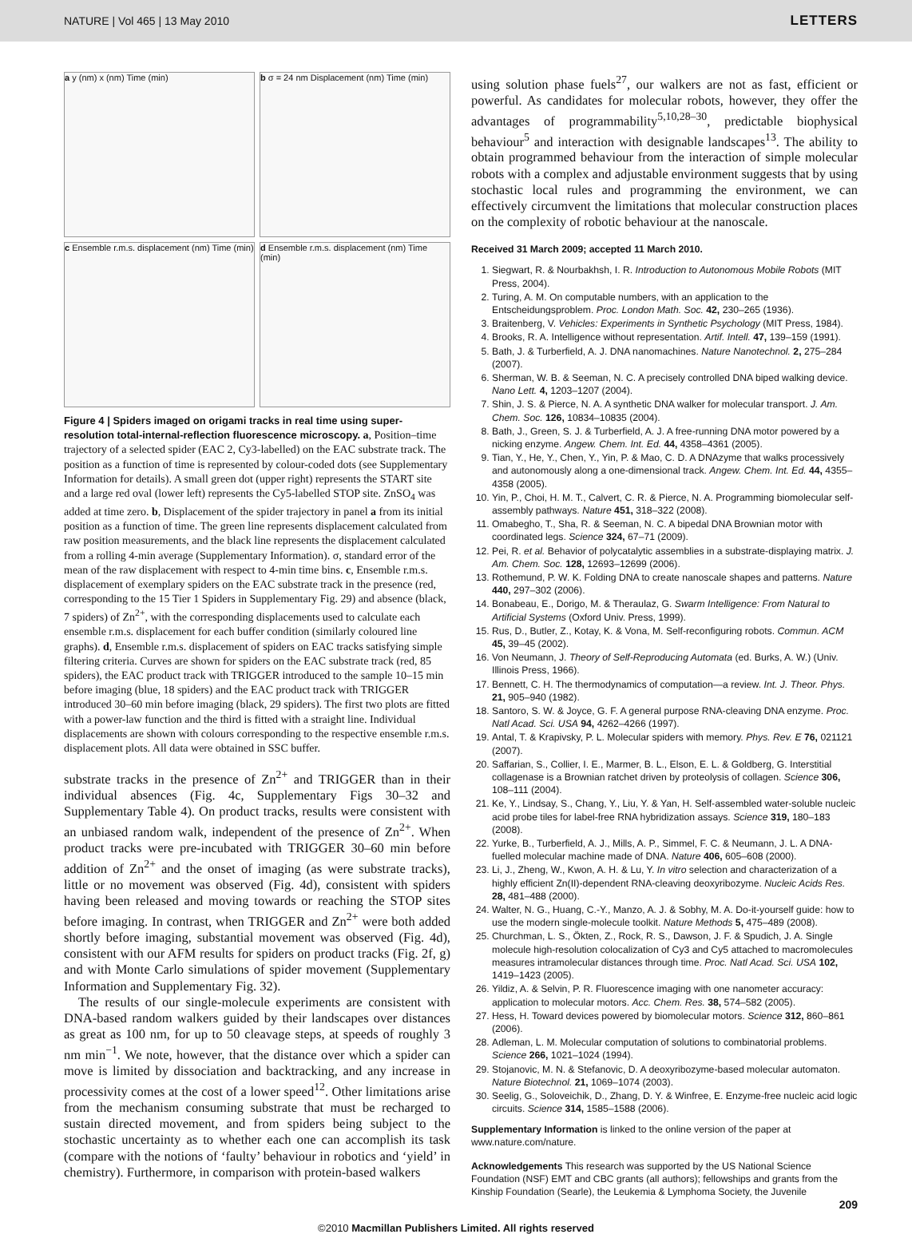NATURE | Vol 465 | 13 May 2010 LETTERS
a y (nm) x (nm) Time (min)
b σ = 24 nm Displacement (nm) Time (min)
c Ensemble r.m.s. displacement (nm) Time (min)
d Ensemble r.m.s. displacement (nm) Time (min)
Figure 4 | Spiders imaged on origami tracks in real time using super-resolution total-internal-reflection fluorescence microscopy. a, Position–time trajectory of a selected spider (EAC 2, Cy3-labelled) on the EAC substrate track. The position as a function of time is represented by colour-coded dots (see Supplementary Information for details). A small green dot (upper right) represents the START site and a large red oval (lower left) represents the Cy5-labelled STOP site. ZnSO<sub>4</sub> was added at time zero. b, Displacement of the spider trajectory in panel a from its initial position as a function of time. The green line represents displacement calculated from raw position measurements, and the black line represents the displacement calculated from a rolling 4-min average (Supplementary Information). σ, standard error of the mean of the raw displacement with respect to 4-min time bins. c, Ensemble r.m.s. displacement of exemplary spiders on the EAC substrate track in the presence (red, corresponding to the 15 Tier 1 Spiders in Supplementary Fig. 29) and absence (black, 7 spiders) of Zn<sup>2+</sup>, with the corresponding displacements used to calculate each ensemble r.m.s. displacement for each buffer condition (similarly coloured line graphs). d, Ensemble r.m.s. displacement of spiders on EAC tracks satisfying simple filtering criteria. Curves are shown for spiders on the EAC substrate track (red, 85 spiders), the EAC product track with TRIGGER introduced to the sample 10–15 min before imaging (blue, 18 spiders) and the EAC product track with TRIGGER introduced 30–60 min before imaging (black, 29 spiders). The first two plots are fitted with a power-law function and the third is fitted with a straight line. Individual displacements are shown with colours corresponding to the respective ensemble r.m.s. displacement plots. All data were obtained in SSC buffer.
substrate tracks in the presence of Zn<sup>2+</sup> and TRIGGER than in their individual absences (Fig. 4c, Supplementary Figs 30–32 and Supplementary Table 4). On product tracks, results were consistent with an unbiased random walk, independent of the presence of Zn<sup>2+</sup>. When product tracks were pre-incubated with TRIGGER 30–60 min before addition of Zn<sup>2+</sup> and the onset of imaging (as were substrate tracks), little or no movement was observed (Fig. 4d), consistent with spiders having been released and moving towards or reaching the STOP sites before imaging. In contrast, when TRIGGER and Zn<sup>2+</sup> were both added shortly before imaging, substantial movement was observed (Fig. 4d), consistent with our AFM results for spiders on product tracks (Fig. 2f, g) and with Monte Carlo simulations of spider movement (Supplementary Information and Supplementary Fig. 32).
The results of our single-molecule experiments are consistent with DNA-based random walkers guided by their landscapes over distances as great as 100 nm, for up to 50 cleavage steps, at speeds of roughly 3 nm min<sup>−1</sup>. We note, however, that the distance over which a spider can move is limited by dissociation and backtracking, and any increase in processivity comes at the cost of a lower speed<sup>12</sup>. Other limitations arise from the mechanism consuming substrate that must be recharged to sustain directed movement, and from spiders being subject to the stochastic uncertainty as to whether each one can accomplish its task (compare with the notions of ‘faulty’ behaviour in robotics and ‘yield’ in chemistry). Furthermore, in comparison with protein-based walkers
using solution phase fuels<sup>27</sup>, our walkers are not as fast, efficient or powerful. As candidates for molecular robots, however, they offer the advantages of programmability<sup>5,10,28–30</sup>, predictable biophysical behaviour<sup>5</sup> and interaction with designable landscapes<sup>13</sup>. The ability to obtain programmed behaviour from the interaction of simple molecular robots with a complex and adjustable environment suggests that by using stochastic local rules and programming the environment, we can effectively circumvent the limitations that molecular construction places on the complexity of robotic behaviour at the nanoscale.
Received 31 March 2009; accepted 11 March 2010.
1. Siegwart, R. & Nourbakhsh, I. R. Introduction to Autonomous Mobile Robots (MIT Press, 2004).
2. Turing, A. M. On computable numbers, with an application to the Entscheidungsproblem. Proc. London Math. Soc. 42, 230–265 (1936).
3. Braitenberg, V. Vehicles: Experiments in Synthetic Psychology (MIT Press, 1984).
4. Brooks, R. A. Intelligence without representation. Artif. Intell. 47, 139–159 (1991).
5. Bath, J. & Turberfield, A. J. DNA nanomachines. Nature Nanotechnol. 2, 275–284 (2007).
6. Sherman, W. B. & Seeman, N. C. A precisely controlled DNA biped walking device. Nano Lett. 4, 1203–1207 (2004).
7. Shin, J. S. & Pierce, N. A. A synthetic DNA walker for molecular transport. J. Am. Chem. Soc. 126, 10834–10835 (2004).
8. Bath, J., Green, S. J. & Turberfield, A. J. A free-running DNA motor powered by a nicking enzyme. Angew. Chem. Int. Ed. 44, 4358–4361 (2005).
9. Tian, Y., He, Y., Chen, Y., Yin, P. & Mao, C. D. A DNAzyme that walks processively and autonomously along a one-dimensional track. Angew. Chem. Int. Ed. 44, 4355–4358 (2005).
10. Yin, P., Choi, H. M. T., Calvert, C. R. & Pierce, N. A. Programming biomolecular self-assembly pathways. Nature 451, 318–322 (2008).
11. Omabegho, T., Sha, R. & Seeman, N. C. A bipedal DNA Brownian motor with coordinated legs. Science 324, 67–71 (2009).
12. Pei, R. et al. Behavior of polycatalytic assemblies in a substrate-displaying matrix. J. Am. Chem. Soc. 128, 12693–12699 (2006).
13. Rothemund, P. W. K. Folding DNA to create nanoscale shapes and patterns. Nature 440, 297–302 (2006).
14. Bonabeau, E., Dorigo, M. & Theraulaz, G. Swarm Intelligence: From Natural to Artificial Systems (Oxford Univ. Press, 1999).
15. Rus, D., Butler, Z., Kotay, K. & Vona, M. Self-reconfiguring robots. Commun. ACM 45, 39–45 (2002).
16. Von Neumann, J. Theory of Self-Reproducing Automata (ed. Burks, A. W.) (Univ. Illinois Press, 1966).
17. Bennett, C. H. The thermodynamics of computation—a review. Int. J. Theor. Phys. 21, 905–940 (1982).
18. Santoro, S. W. & Joyce, G. F. A general purpose RNA-cleaving DNA enzyme. Proc. Natl Acad. Sci. USA 94, 4262–4266 (1997).
19. Antal, T. & Krapivsky, P. L. Molecular spiders with memory. Phys. Rev. E 76, 021121 (2007).
20. Saffarian, S., Collier, I. E., Marmer, B. L., Elson, E. L. & Goldberg, G. Interstitial collagenase is a Brownian ratchet driven by proteolysis of collagen. Science 306, 108–111 (2004).
21. Ke, Y., Lindsay, S., Chang, Y., Liu, Y. & Yan, H. Self-assembled water-soluble nucleic acid probe tiles for label-free RNA hybridization assays. Science 319, 180–183 (2008).
22. Yurke, B., Turberfield, A. J., Mills, A. P., Simmel, F. C. & Neumann, J. L. A DNA-fuelled molecular machine made of DNA. Nature 406, 605–608 (2000).
23. Li, J., Zheng, W., Kwon, A. H. & Lu, Y. In vitro selection and characterization of a highly efficient Zn(II)-dependent RNA-cleaving deoxyribozyme. Nucleic Acids Res. 28, 481–488 (2000).
24. Walter, N. G., Huang, C.-Y., Manzo, A. J. & Sobhy, M. A. Do-it-yourself guide: how to use the modern single-molecule toolkit. Nature Methods 5, 475–489 (2008).
25. Churchman, L. S., Ökten, Z., Rock, R. S., Dawson, J. F. & Spudich, J. A. Single molecule high-resolution colocalization of Cy3 and Cy5 attached to macromolecules measures intramolecular distances through time. Proc. Natl Acad. Sci. USA 102, 1419–1423 (2005).
26. Yildiz, A. & Selvin, P. R. Fluorescence imaging with one nanometer accuracy: application to molecular motors. Acc. Chem. Res. 38, 574–582 (2005).
27. Hess, H. Toward devices powered by biomolecular motors. Science 312, 860–861 (2006).
28. Adleman, L. M. Molecular computation of solutions to combinatorial problems. Science 266, 1021–1024 (1994).
29. Stojanovic, M. N. & Stefanovic, D. A deoxyribozyme-based molecular automaton. Nature Biotechnol. 21, 1069–1074 (2003).
30. Seelig, G., Soloveichik, D., Zhang, D. Y. & Winfree, E. Enzyme-free nucleic acid logic circuits. Science 314, 1585–1588 (2006).
Supplementary Information is linked to the online version of the paper at www.nature.com/nature.
Acknowledgements This research was supported by the US National Science Foundation (NSF) EMT and CBC grants (all authors); fellowships and grants from the Kinship Foundation (Searle), the Leukemia & Lymphoma Society, the Juvenile
209
©2010 Macmillan Publishers Limited. All rights reserved